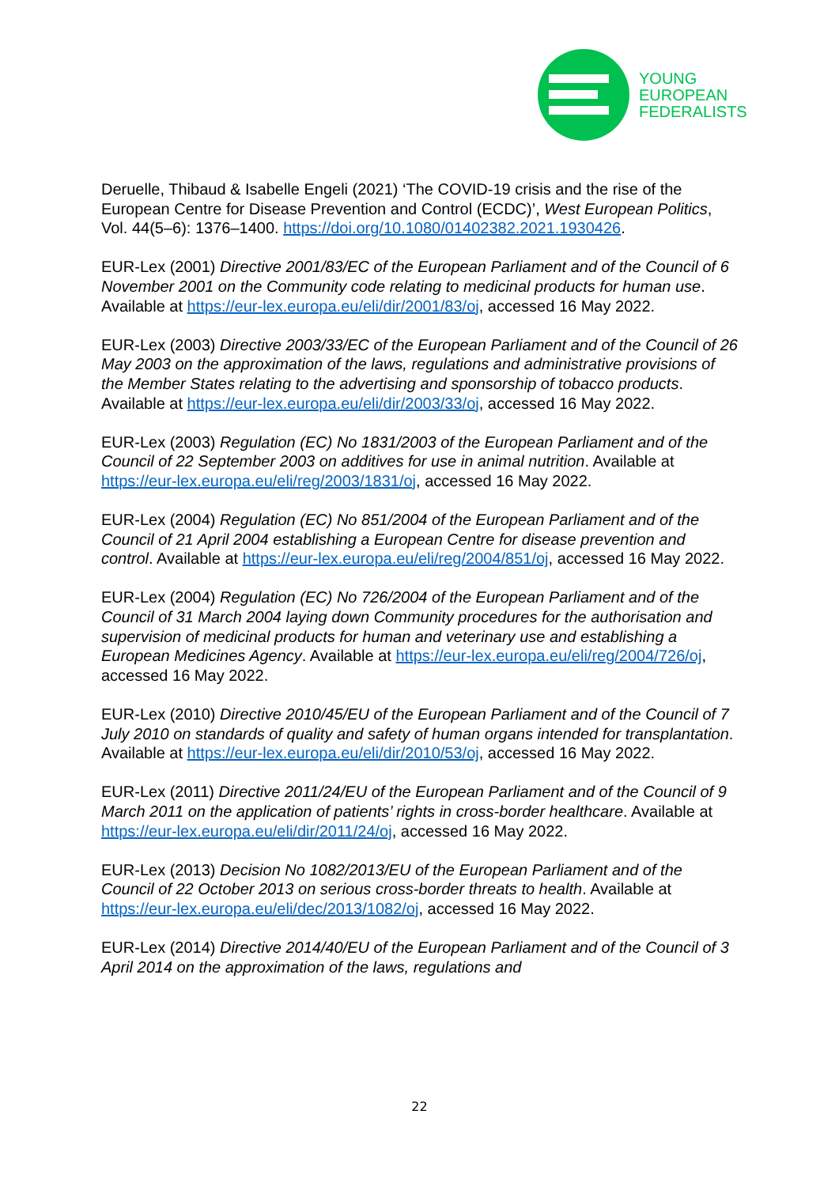YOUNG
EUROPEAN
FEDERALISTS
Deruelle, Thibaud & Isabelle Engeli (2021) ‘The COVID-19 crisis and the rise of the European Centre for Disease Prevention and Control (ECDC)’, West European Politics, Vol. 44(5–6): 1376–1400. https://doi.org/10.1080/01402382.2021.1930426.
EUR-Lex (2001) Directive 2001/83/EC of the European Parliament and of the Council of 6 November 2001 on the Community code relating to medicinal products for human use. Available at https://eur-lex.europa.eu/eli/dir/2001/83/oj, accessed 16 May 2022.
EUR-Lex (2003) Directive 2003/33/EC of the European Parliament and of the Council of 26 May 2003 on the approximation of the laws, regulations and administrative provisions of the Member States relating to the advertising and sponsorship of tobacco products. Available at https://eur-lex.europa.eu/eli/dir/2003/33/oj, accessed 16 May 2022.
EUR-Lex (2003) Regulation (EC) No 1831/2003 of the European Parliament and of the Council of 22 September 2003 on additives for use in animal nutrition. Available at https://eur-lex.europa.eu/eli/reg/2003/1831/oj, accessed 16 May 2022.
EUR-Lex (2004) Regulation (EC) No 851/2004 of the European Parliament and of the Council of 21 April 2004 establishing a European Centre for disease prevention and control. Available at https://eur-lex.europa.eu/eli/reg/2004/851/oj, accessed 16 May 2022.
EUR-Lex (2004) Regulation (EC) No 726/2004 of the European Parliament and of the Council of 31 March 2004 laying down Community procedures for the authorisation and supervision of medicinal products for human and veterinary use and establishing a European Medicines Agency. Available at https://eur-lex.europa.eu/eli/reg/2004/726/oj, accessed 16 May 2022.
EUR-Lex (2010) Directive 2010/45/EU of the European Parliament and of the Council of 7 July 2010 on standards of quality and safety of human organs intended for transplantation. Available at https://eur-lex.europa.eu/eli/dir/2010/53/oj, accessed 16 May 2022.
EUR-Lex (2011) Directive 2011/24/EU of the European Parliament and of the Council of 9 March 2011 on the application of patients’ rights in cross-border healthcare. Available at https://eur-lex.europa.eu/eli/dir/2011/24/oj, accessed 16 May 2022.
EUR-Lex (2013) Decision No 1082/2013/EU of the European Parliament and of the Council of 22 October 2013 on serious cross-border threats to health. Available at https://eur-lex.europa.eu/eli/dec/2013/1082/oj, accessed 16 May 2022.
EUR-Lex (2014) Directive 2014/40/EU of the European Parliament and of the Council of 3 April 2014 on the approximation of the laws, regulations and
22